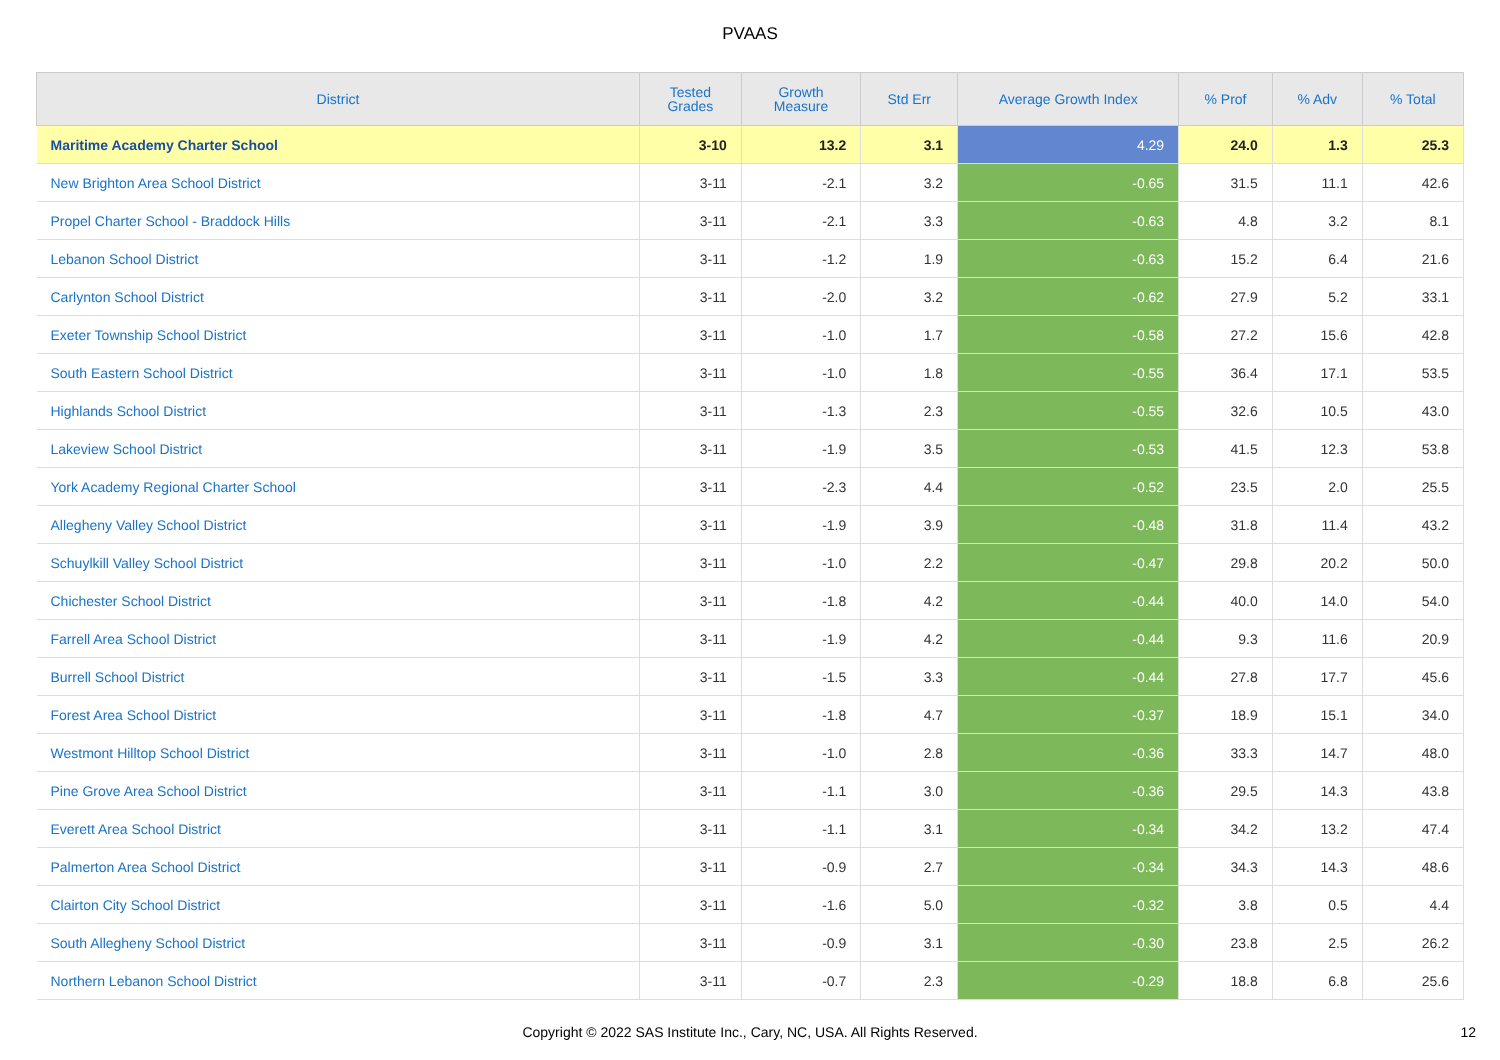PVAAS
| District | Tested Grades | Growth Measure | Std Err | Average Growth Index | % Prof | % Adv | % Total |
| --- | --- | --- | --- | --- | --- | --- | --- |
| Maritime Academy Charter School | 3-10 | 13.2 | 3.1 | 4.29 | 24.0 | 1.3 | 25.3 |
| New Brighton Area School District | 3-11 | -2.1 | 3.2 | -0.65 | 31.5 | 11.1 | 42.6 |
| Propel Charter School - Braddock Hills | 3-11 | -2.1 | 3.3 | -0.63 | 4.8 | 3.2 | 8.1 |
| Lebanon School District | 3-11 | -1.2 | 1.9 | -0.63 | 15.2 | 6.4 | 21.6 |
| Carlynton School District | 3-11 | -2.0 | 3.2 | -0.62 | 27.9 | 5.2 | 33.1 |
| Exeter Township School District | 3-11 | -1.0 | 1.7 | -0.58 | 27.2 | 15.6 | 42.8 |
| South Eastern School District | 3-11 | -1.0 | 1.8 | -0.55 | 36.4 | 17.1 | 53.5 |
| Highlands School District | 3-11 | -1.3 | 2.3 | -0.55 | 32.6 | 10.5 | 43.0 |
| Lakeview School District | 3-11 | -1.9 | 3.5 | -0.53 | 41.5 | 12.3 | 53.8 |
| York Academy Regional Charter School | 3-11 | -2.3 | 4.4 | -0.52 | 23.5 | 2.0 | 25.5 |
| Allegheny Valley School District | 3-11 | -1.9 | 3.9 | -0.48 | 31.8 | 11.4 | 43.2 |
| Schuylkill Valley School District | 3-11 | -1.0 | 2.2 | -0.47 | 29.8 | 20.2 | 50.0 |
| Chichester School District | 3-11 | -1.8 | 4.2 | -0.44 | 40.0 | 14.0 | 54.0 |
| Farrell Area School District | 3-11 | -1.9 | 4.2 | -0.44 | 9.3 | 11.6 | 20.9 |
| Burrell School District | 3-11 | -1.5 | 3.3 | -0.44 | 27.8 | 17.7 | 45.6 |
| Forest Area School District | 3-11 | -1.8 | 4.7 | -0.37 | 18.9 | 15.1 | 34.0 |
| Westmont Hilltop School District | 3-11 | -1.0 | 2.8 | -0.36 | 33.3 | 14.7 | 48.0 |
| Pine Grove Area School District | 3-11 | -1.1 | 3.0 | -0.36 | 29.5 | 14.3 | 43.8 |
| Everett Area School District | 3-11 | -1.1 | 3.1 | -0.34 | 34.2 | 13.2 | 47.4 |
| Palmerton Area School District | 3-11 | -0.9 | 2.7 | -0.34 | 34.3 | 14.3 | 48.6 |
| Clairton City School District | 3-11 | -1.6 | 5.0 | -0.32 | 3.8 | 0.5 | 4.4 |
| South Allegheny School District | 3-11 | -0.9 | 3.1 | -0.30 | 23.8 | 2.5 | 26.2 |
| Northern Lebanon School District | 3-11 | -0.7 | 2.3 | -0.29 | 18.8 | 6.8 | 25.6 |
Copyright © 2022 SAS Institute Inc., Cary, NC, USA. All Rights Reserved. 12